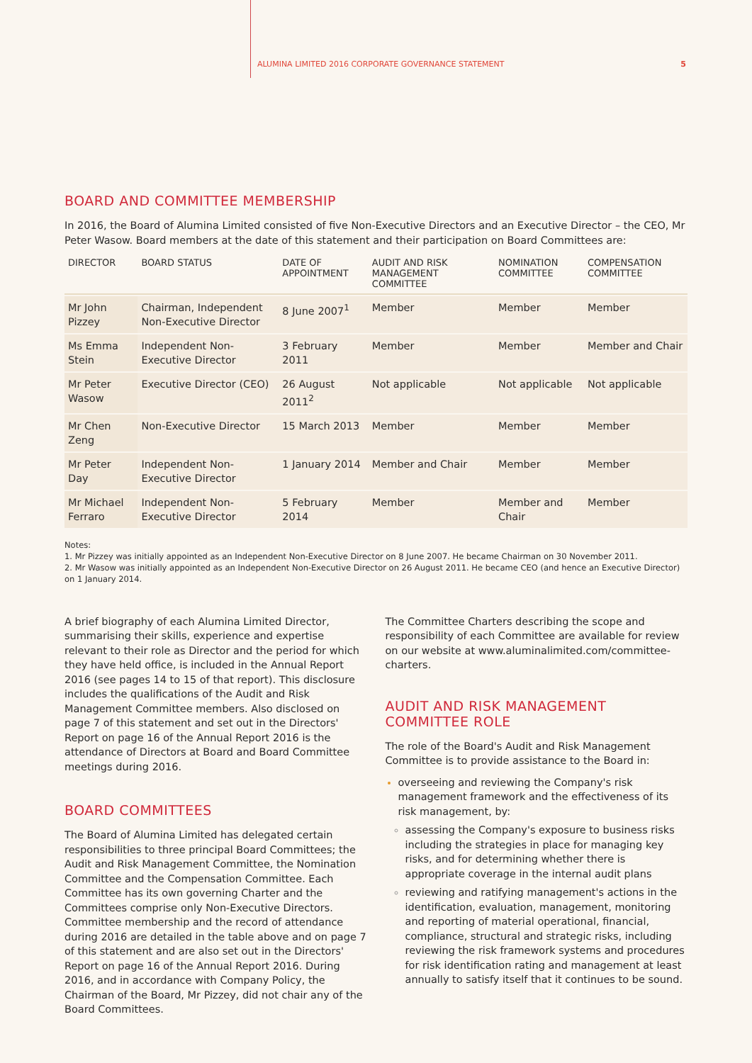ALUMINA LIMITED 2016 CORPORATE GOVERNANCE STATEMENT 5
BOARD AND COMMITTEE MEMBERSHIP
In 2016, the Board of Alumina Limited consisted of five Non-Executive Directors and an Executive Director – the CEO, Mr Peter Wasow. Board members at the date of this statement and their participation on Board Committees are:
| DIRECTOR | BOARD STATUS | DATE OF APPOINTMENT | AUDIT AND RISK MANAGEMENT COMMITTEE | NOMINATION COMMITTEE | COMPENSATION COMMITTEE |
| --- | --- | --- | --- | --- | --- |
| Mr John Pizzey | Chairman, Independent Non-Executive Director | 8 June 2007<sup>1</sup> | Member | Member | Member |
| Ms Emma Stein | Independent Non-Executive Director | 3 February 2011 | Member | Member | Member and Chair |
| Mr Peter Wasow | Executive Director (CEO) | 26 August 2011<sup>2</sup> | Not applicable | Not applicable | Not applicable |
| Mr Chen Zeng | Non-Executive Director | 15 March 2013 | Member | Member | Member |
| Mr Peter Day | Independent Non-Executive Director | 1 January 2014 | Member and Chair | Member | Member |
| Mr Michael Ferraro | Independent Non-Executive Director | 5 February 2014 | Member | Member and Chair | Member |
Notes:
1. Mr Pizzey was initially appointed as an Independent Non-Executive Director on 8 June 2007. He became Chairman on 30 November 2011.
2. Mr Wasow was initially appointed as an Independent Non-Executive Director on 26 August 2011. He became CEO (and hence an Executive Director) on 1 January 2014.
A brief biography of each Alumina Limited Director, summarising their skills, experience and expertise relevant to their role as Director and the period for which they have held office, is included in the Annual Report 2016 (see pages 14 to 15 of that report). This disclosure includes the qualifications of the Audit and Risk Management Committee members. Also disclosed on page 7 of this statement and set out in the Directors' Report on page 16 of the Annual Report 2016 is the attendance of Directors at Board and Board Committee meetings during 2016.
BOARD COMMITTEES
The Board of Alumina Limited has delegated certain responsibilities to three principal Board Committees; the Audit and Risk Management Committee, the Nomination Committee and the Compensation Committee. Each Committee has its own governing Charter and the Committees comprise only Non-Executive Directors. Committee membership and the record of attendance during 2016 are detailed in the table above and on page 7 of this statement and are also set out in the Directors' Report on page 16 of the Annual Report 2016. During 2016, and in accordance with Company Policy, the Chairman of the Board, Mr Pizzey, did not chair any of the Board Committees.
The Committee Charters describing the scope and responsibility of each Committee are available for review on our website at www.aluminalimited.com/committee-charters.
AUDIT AND RISK MANAGEMENT COMMITTEE ROLE
The role of the Board's Audit and Risk Management Committee is to provide assistance to the Board in:
overseeing and reviewing the Company's risk management framework and the effectiveness of its risk management, by:
assessing the Company's exposure to business risks including the strategies in place for managing key risks, and for determining whether there is appropriate coverage in the internal audit plans
reviewing and ratifying management's actions in the identification, evaluation, management, monitoring and reporting of material operational, financial, compliance, structural and strategic risks, including reviewing the risk framework systems and procedures for risk identification rating and management at least annually to satisfy itself that it continues to be sound.